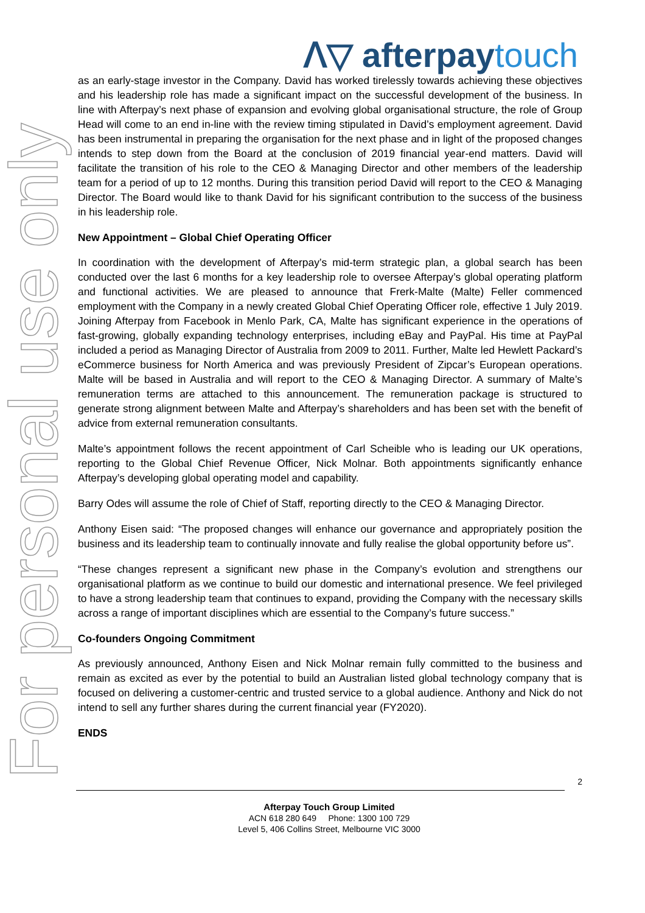For personal use only
ᐱ▽ afterpaytouch
as an early-stage investor in the Company. David has worked tirelessly towards achieving these objectives and his leadership role has made a significant impact on the successful development of the business. In line with Afterpay’s next phase of expansion and evolving global organisational structure, the role of Group Head will come to an end in-line with the review timing stipulated in David’s employment agreement. David has been instrumental in preparing the organisation for the next phase and in light of the proposed changes intends to step down from the Board at the conclusion of 2019 financial year-end matters. David will facilitate the transition of his role to the CEO & Managing Director and other members of the leadership team for a period of up to 12 months. During this transition period David will report to the CEO & Managing Director. The Board would like to thank David for his significant contribution to the success of the business in his leadership role.
New Appointment – Global Chief Operating Officer
In coordination with the development of Afterpay’s mid-term strategic plan, a global search has been conducted over the last 6 months for a key leadership role to oversee Afterpay’s global operating platform and functional activities. We are pleased to announce that Frerk-Malte (Malte) Feller commenced employment with the Company in a newly created Global Chief Operating Officer role, effective 1 July 2019. Joining Afterpay from Facebook in Menlo Park, CA, Malte has significant experience in the operations of fast-growing, globally expanding technology enterprises, including eBay and PayPal. His time at PayPal included a period as Managing Director of Australia from 2009 to 2011. Further, Malte led Hewlett Packard’s eCommerce business for North America and was previously President of Zipcar’s European operations. Malte will be based in Australia and will report to the CEO & Managing Director. A summary of Malte’s remuneration terms are attached to this announcement. The remuneration package is structured to generate strong alignment between Malte and Afterpay’s shareholders and has been set with the benefit of advice from external remuneration consultants.
Malte’s appointment follows the recent appointment of Carl Scheible who is leading our UK operations, reporting to the Global Chief Revenue Officer, Nick Molnar. Both appointments significantly enhance Afterpay’s developing global operating model and capability.
Barry Odes will assume the role of Chief of Staff, reporting directly to the CEO & Managing Director.
Anthony Eisen said: “The proposed changes will enhance our governance and appropriately position the business and its leadership team to continually innovate and fully realise the global opportunity before us”.
“These changes represent a significant new phase in the Company’s evolution and strengthens our organisational platform as we continue to build our domestic and international presence. We feel privileged to have a strong leadership team that continues to expand, providing the Company with the necessary skills across a range of important disciplines which are essential to the Company’s future success.”
Co-founders Ongoing Commitment
As previously announced, Anthony Eisen and Nick Molnar remain fully committed to the business and remain as excited as ever by the potential to build an Australian listed global technology company that is focused on delivering a customer-centric and trusted service to a global audience. Anthony and Nick do not intend to sell any further shares during the current financial year (FY2020).
ENDS
2
Afterpay Touch Group Limited
ACN 618 280 649 Phone: 1300 100 729
Level 5, 406 Collins Street, Melbourne VIC 3000